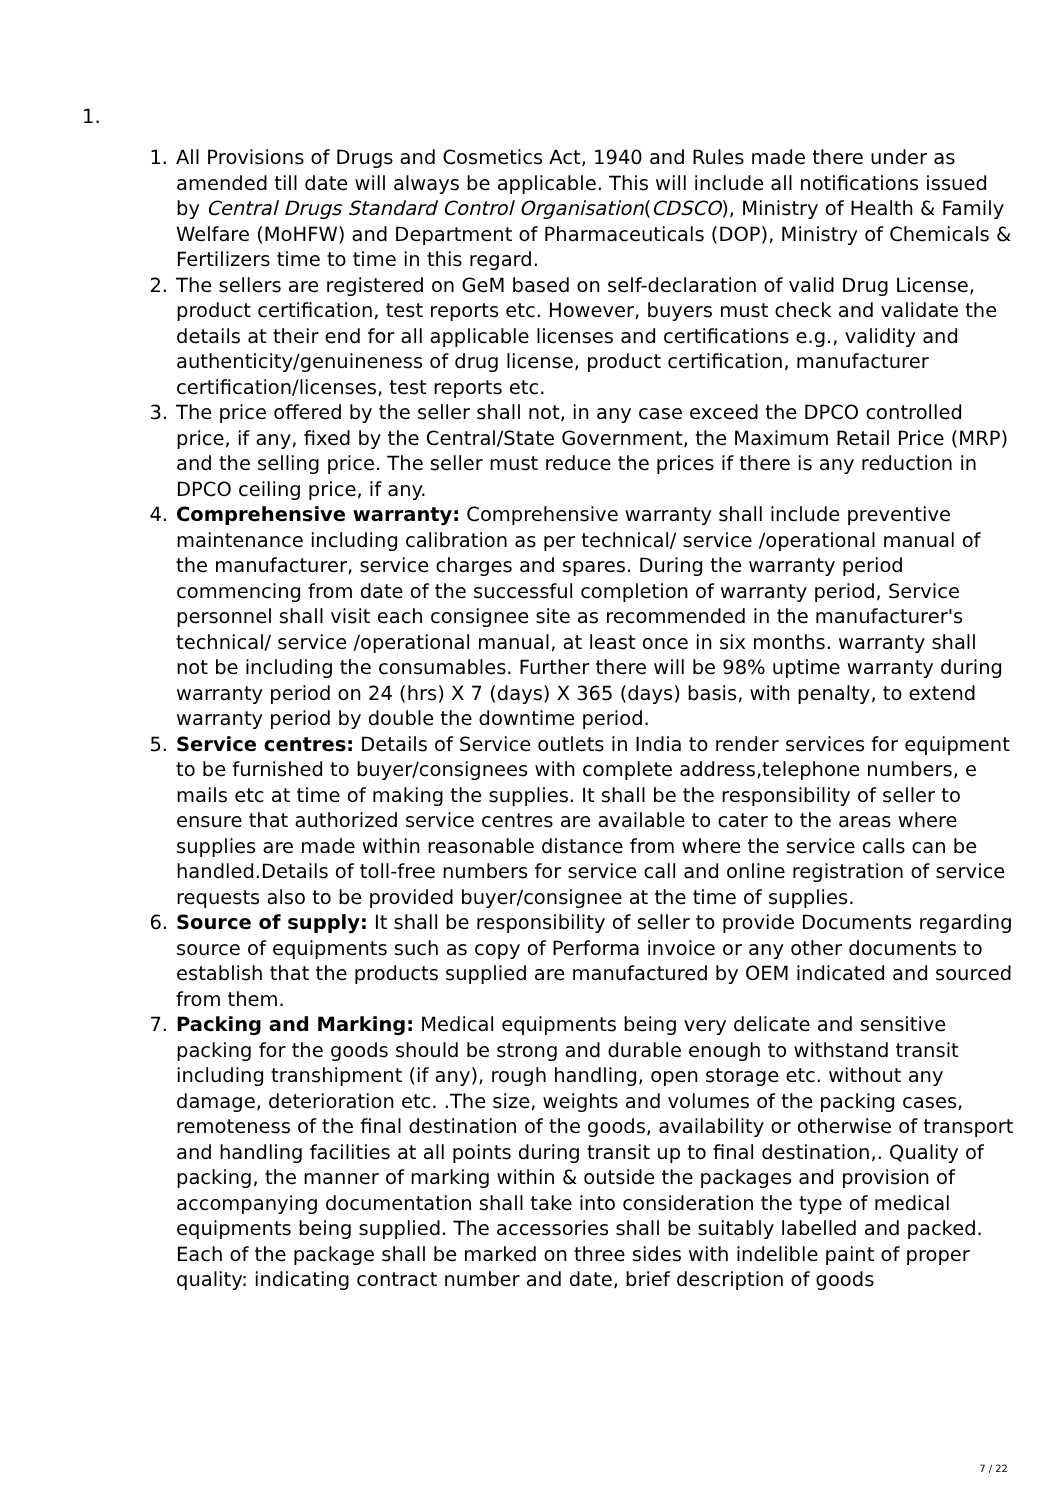1.
1. All Provisions of Drugs and Cosmetics Act, 1940 and Rules made there under as amended till date will always be applicable. This will include all notifications issued by Central Drugs Standard Control Organisation(CDSCO), Ministry of Health & Family Welfare (MoHFW) and Department of Pharmaceuticals (DOP), Ministry of Chemicals & Fertilizers time to time in this regard.
2. The sellers are registered on GeM based on self-declaration of valid Drug License, product certification, test reports etc. However, buyers must check and validate the details at their end for all applicable licenses and certifications e.g., validity and authenticity/genuineness of drug license, product certification, manufacturer certification/licenses, test reports etc.
3. The price offered by the seller shall not, in any case exceed the DPCO controlled price, if any, fixed by the Central/State Government, the Maximum Retail Price (MRP) and the selling price. The seller must reduce the prices if there is any reduction in DPCO ceiling price, if any.
4. Comprehensive warranty: Comprehensive warranty shall include preventive maintenance including calibration as per technical/ service /operational manual of the manufacturer, service charges and spares. During the warranty period commencing from date of the successful completion of warranty period, Service personnel shall visit each consignee site as recommended in the manufacturer's technical/ service /operational manual, at least once in six months. warranty shall not be including the consumables. Further there will be 98% uptime warranty during warranty period on 24 (hrs) X 7 (days) X 365 (days) basis, with penalty, to extend warranty period by double the downtime period.
5. Service centres: Details of Service outlets in India to render services for equipment to be furnished to buyer/consignees with complete address,telephone numbers, e mails etc at time of making the supplies. It shall be the responsibility of seller to ensure that authorized service centres are available to cater to the areas where supplies are made within reasonable distance from where the service calls can be handled.Details of toll-free numbers for service call and online registration of service requests also to be provided buyer/consignee at the time of supplies.
6. Source of supply: It shall be responsibility of seller to provide Documents regarding source of equipments such as copy of Performa invoice or any other documents to establish that the products supplied are manufactured by OEM indicated and sourced from them.
7. Packing and Marking: Medical equipments being very delicate and sensitive packing for the goods should be strong and durable enough to withstand transit including transhipment (if any), rough handling, open storage etc. without any damage, deterioration etc. .The size, weights and volumes of the packing cases, remoteness of the final destination of the goods, availability or otherwise of transport and handling facilities at all points during transit up to final destination,. Quality of packing, the manner of marking within & outside the packages and provision of accompanying documentation shall take into consideration the type of medical equipments being supplied. The accessories shall be suitably labelled and packed. Each of the package shall be marked on three sides with indelible paint of proper quality: indicating contract number and date, brief description of goods
7 / 22